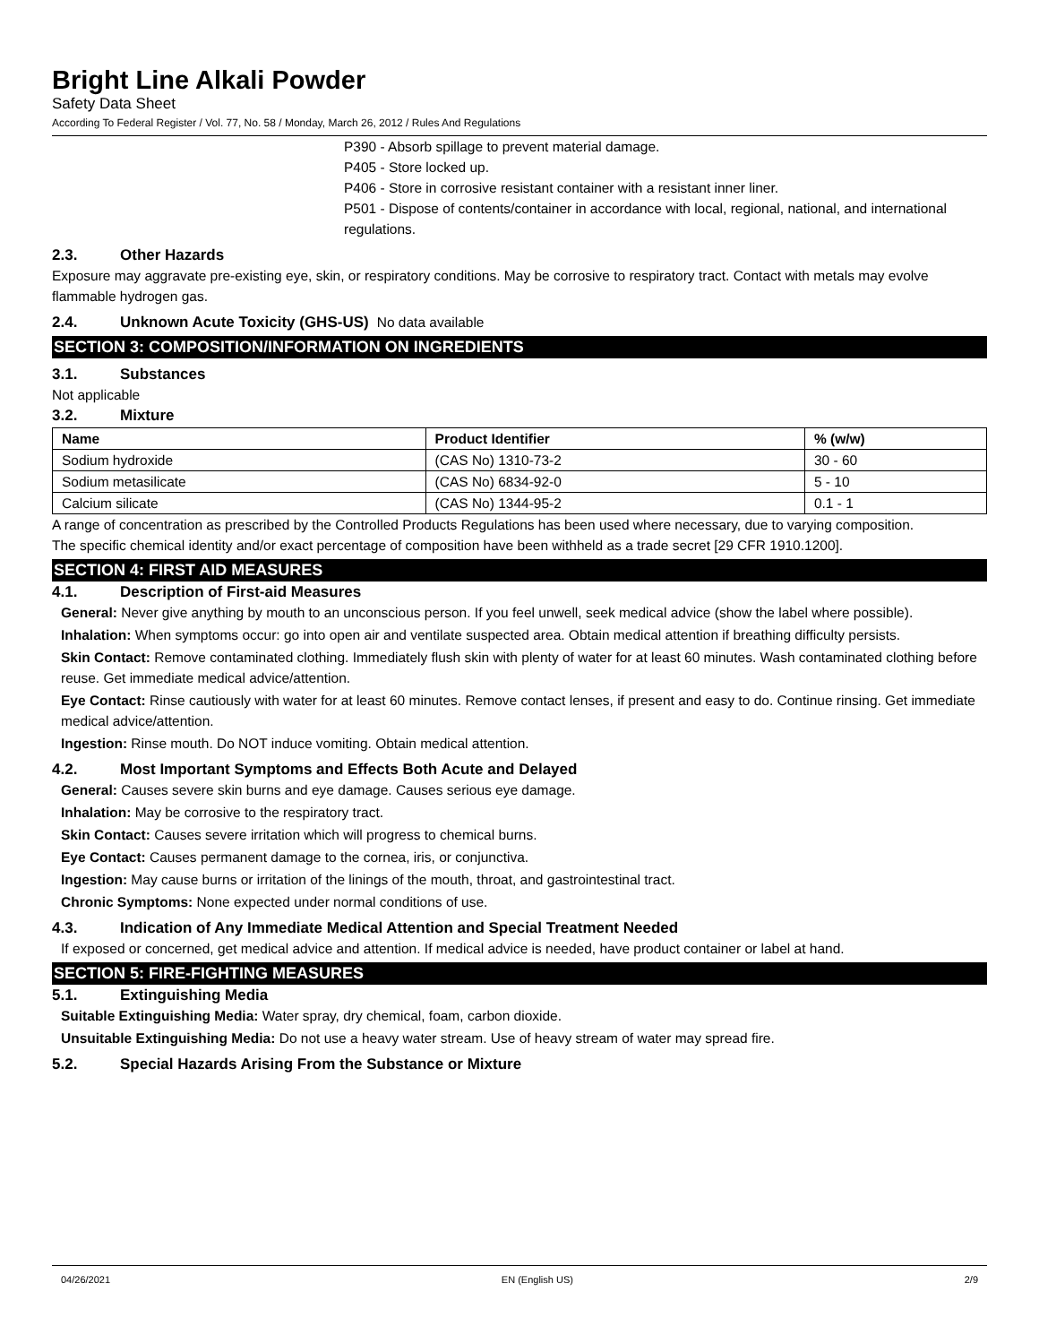Bright Line Alkali Powder
Safety Data Sheet
According To Federal Register / Vol. 77, No. 58 / Monday, March 26, 2012 / Rules And Regulations
P390 - Absorb spillage to prevent material damage.
P405 - Store locked up.
P406 - Store in corrosive resistant container with a resistant inner liner.
P501 - Dispose of contents/container in accordance with local, regional, national, and international regulations.
2.3. Other Hazards
Exposure may aggravate pre-existing eye, skin, or respiratory conditions. May be corrosive to respiratory tract. Contact with metals may evolve flammable hydrogen gas.
2.4. Unknown Acute Toxicity (GHS-US) No data available
SECTION 3: COMPOSITION/INFORMATION ON INGREDIENTS
3.1. Substances
Not applicable
3.2. Mixture
| Name | Product Identifier | % (w/w) |
| --- | --- | --- |
| Sodium hydroxide | (CAS No) 1310-73-2 | 30 - 60 |
| Sodium metasilicate | (CAS No) 6834-92-0 | 5 - 10 |
| Calcium silicate | (CAS No) 1344-95-2 | 0.1 - 1 |
A range of concentration as prescribed by the Controlled Products Regulations has been used where necessary, due to varying composition.
The specific chemical identity and/or exact percentage of composition have been withheld as a trade secret [29 CFR 1910.1200].
SECTION 4: FIRST AID MEASURES
4.1. Description of First-aid Measures
General: Never give anything by mouth to an unconscious person. If you feel unwell, seek medical advice (show the label where possible).
Inhalation: When symptoms occur: go into open air and ventilate suspected area. Obtain medical attention if breathing difficulty persists.
Skin Contact: Remove contaminated clothing. Immediately flush skin with plenty of water for at least 60 minutes. Wash contaminated clothing before reuse. Get immediate medical advice/attention.
Eye Contact: Rinse cautiously with water for at least 60 minutes. Remove contact lenses, if present and easy to do. Continue rinsing. Get immediate medical advice/attention.
Ingestion: Rinse mouth. Do NOT induce vomiting. Obtain medical attention.
4.2. Most Important Symptoms and Effects Both Acute and Delayed
General: Causes severe skin burns and eye damage. Causes serious eye damage.
Inhalation: May be corrosive to the respiratory tract.
Skin Contact: Causes severe irritation which will progress to chemical burns.
Eye Contact: Causes permanent damage to the cornea, iris, or conjunctiva.
Ingestion: May cause burns or irritation of the linings of the mouth, throat, and gastrointestinal tract.
Chronic Symptoms: None expected under normal conditions of use.
4.3. Indication of Any Immediate Medical Attention and Special Treatment Needed
If exposed or concerned, get medical advice and attention. If medical advice is needed, have product container or label at hand.
SECTION 5: FIRE-FIGHTING MEASURES
5.1. Extinguishing Media
Suitable Extinguishing Media: Water spray, dry chemical, foam, carbon dioxide.
Unsuitable Extinguishing Media: Do not use a heavy water stream. Use of heavy stream of water may spread fire.
5.2. Special Hazards Arising From the Substance or Mixture
04/26/2021 EN (English US) 2/9